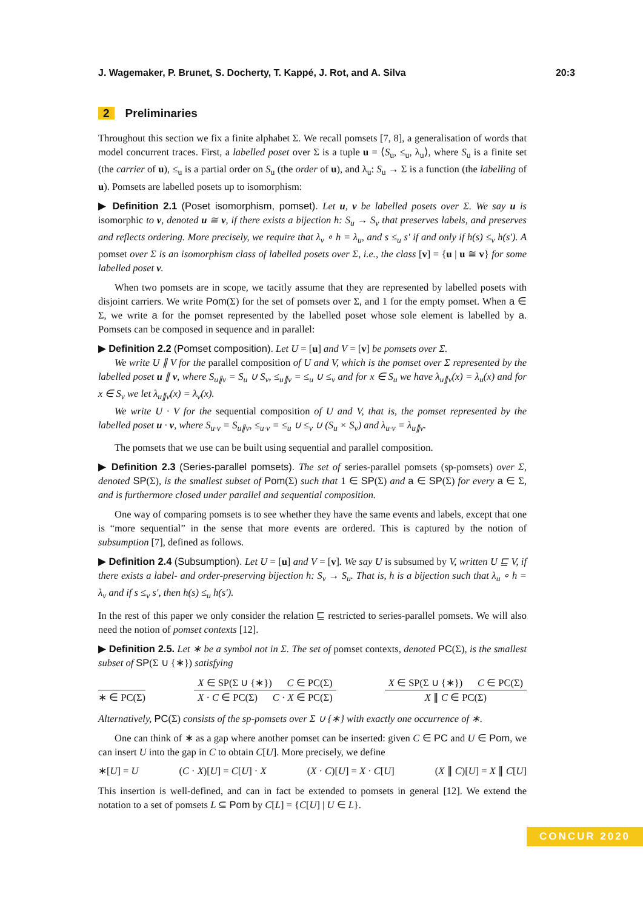J. Wagemaker, P. Brunet, S. Docherty, T. Kappé, J. Rot, and A. Silva 20:3
2 Preliminaries
Throughout this section we fix a finite alphabet Σ. We recall pomsets [7, 8], a generalisation of words that model concurrent traces. First, a labelled poset over Σ is a tuple u = ⟨S<sub>u</sub>, ≤<sub>u</sub>, λ<sub>u</sub>⟩, where S<sub>u</sub> is a finite set (the carrier of u), ≤<sub>u</sub> is a partial order on S<sub>u</sub> (the order of u), and λ<sub>u</sub>: S<sub>u</sub> → Σ is a function (the labelling of u). Pomsets are labelled posets up to isomorphism:
▶ Definition 2.1 (Poset isomorphism, pomset). Let u, v be labelled posets over Σ. We say u is isomorphic to v, denoted u ≅ v, if there exists a bijection h: S<sub>u</sub> → S<sub>v</sub> that preserves labels, and preserves and reflects ordering. More precisely, we require that λ<sub>v</sub> ∘ h = λ<sub>u</sub>, and s ≤<sub>u</sub> s′ if and only if h(s) ≤<sub>v</sub> h(s′). A pomset over Σ is an isomorphism class of labelled posets over Σ, i.e., the class [v] = {u | u ≅ v} for some labelled poset v.
When two pomsets are in scope, we tacitly assume that they are represented by labelled posets with disjoint carriers. We write Pom(Σ) for the set of pomsets over Σ, and 1 for the empty pomset. When a ∈ Σ, we write a for the pomset represented by the labelled poset whose sole element is labelled by a. Pomsets can be composed in sequence and in parallel:
▶ Definition 2.2 (Pomset composition). Let U = [u] and V = [v] be pomsets over Σ.
We write U ∥ V for the parallel composition of U and V, which is the pomset over Σ represented by the labelled poset u ∥ v, where S<sub>u∥v</sub> = S<sub>u</sub> ∪ S<sub>v</sub>, ≤<sub>u∥v</sub> = ≤<sub>u</sub> ∪ ≤<sub>v</sub> and for x ∈ S<sub>u</sub> we have λ<sub>u∥v</sub>(x) = λ<sub>u</sub>(x) and for x ∈ S<sub>v</sub> we let λ<sub>u∥v</sub>(x) = λ<sub>v</sub>(x).
We write U · V for the sequential composition of U and V, that is, the pomset represented by the labelled poset u · v, where S<sub>u·v</sub> = S<sub>u∥v</sub>, ≤<sub>u·v</sub> = ≤<sub>u</sub> ∪ ≤<sub>v</sub> ∪ (S<sub>u</sub> × S<sub>v</sub>) and λ<sub>u·v</sub> = λ<sub>u∥v</sub>.
The pomsets that we use can be built using sequential and parallel composition.
▶ Definition 2.3 (Series-parallel pomsets). The set of series-parallel pomsets (sp-pomsets) over Σ, denoted SP(Σ), is the smallest subset of Pom(Σ) such that 1 ∈ SP(Σ) and a ∈ SP(Σ) for every a ∈ Σ, and is furthermore closed under parallel and sequential composition.
One way of comparing pomsets is to see whether they have the same events and labels, except that one is “more sequential” in the sense that more events are ordered. This is captured by the notion of subsumption [7], defined as follows.
▶ Definition 2.4 (Subsumption). Let U = [u] and V = [v]. We say U is subsumed by V, written U ⊑ V, if there exists a label- and order-preserving bijection h: S<sub>v</sub> → S<sub>u</sub>. That is, h is a bijection such that λ<sub>u</sub> ∘ h = λ<sub>v</sub> and if s ≤<sub>v</sub> s′, then h(s) ≤<sub>u</sub> h(s′).
In the rest of this paper we only consider the relation ⊑ restricted to series-parallel pomsets. We will also need the notion of pomset contexts [12].
▶ Definition 2.5. Let ∗ be a symbol not in Σ. The set of pomset contexts, denoted PC(Σ), is the smallest subset of SP(Σ ∪ {∗}) satisfying
∗ ∈ PC(Σ)
X ∈ SP(Σ ∪ {∗}) C ∈ PC(Σ)
X · C ∈ PC(Σ) C · X ∈ PC(Σ)
X ∈ SP(Σ ∪ {∗}) C ∈ PC(Σ)
X ∥ C ∈ PC(Σ)
Alternatively, PC(Σ) consists of the sp-pomsets over Σ ∪ {∗} with exactly one occurrence of ∗.
One can think of ∗ as a gap where another pomset can be inserted: given C ∈ PC and U ∈ Pom, we can insert U into the gap in C to obtain C[U]. More precisely, we define
∗[U] = U (C · X)[U] = C[U] · X (X · C)[U] = X · C[U] (X ∥ C)[U] = X ∥ C[U]
This insertion is well-defined, and can in fact be extended to pomsets in general [12]. We extend the notation to a set of pomsets L ⊆ Pom by C[L] = {C[U] | U ∈ L}.
CONCUR 2020